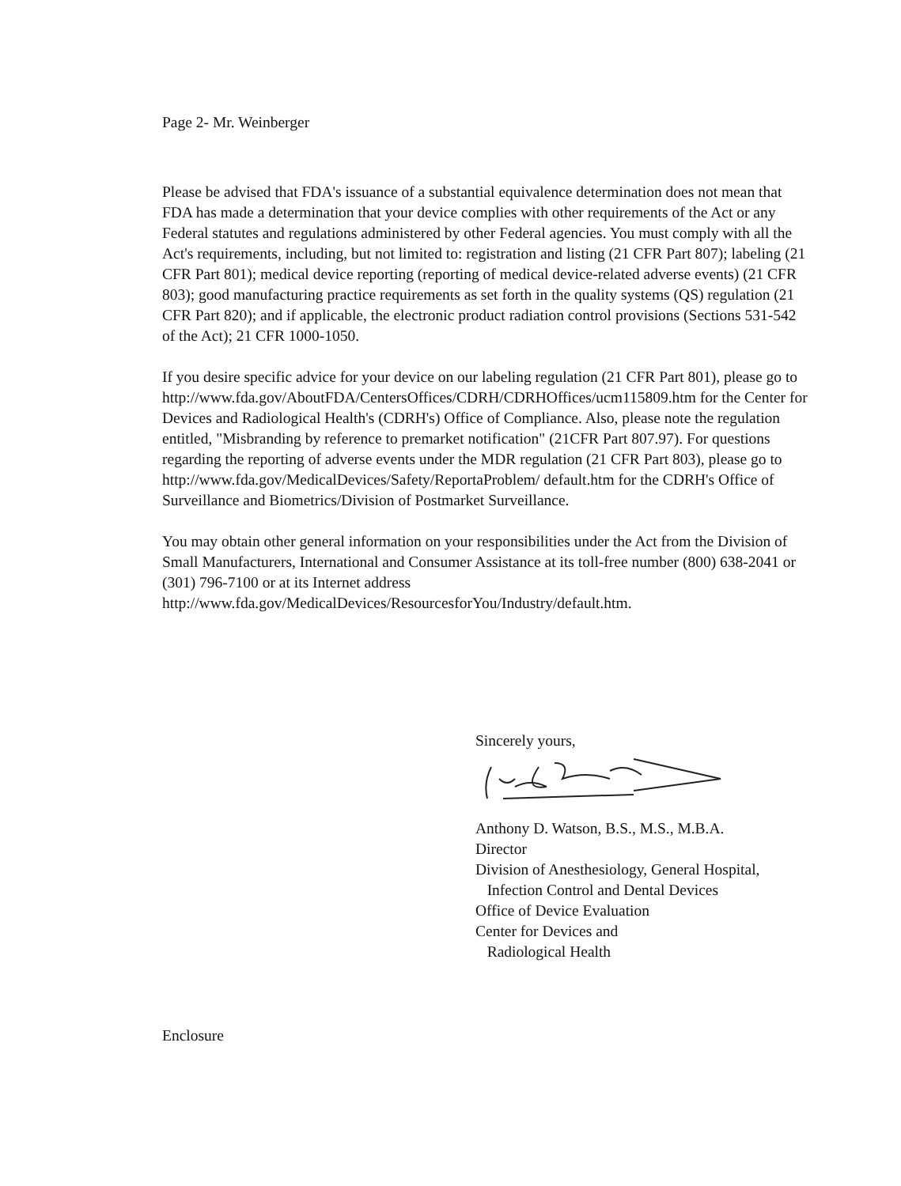Page 2- Mr. Weinberger
Please be advised that FDA's issuance of a substantial equivalence determination does not mean that FDA has made a determination that your device complies with other requirements of the Act or any Federal statutes and regulations administered by other Federal agencies. You must comply with all the Act's requirements, including, but not limited to: registration and listing (21 CFR Part 807); labeling (21 CFR Part 801); medical device reporting (reporting of medical device-related adverse events) (21 CFR 803); good manufacturing practice requirements as set forth in the quality systems (QS) regulation (21 CFR Part 820); and if applicable, the electronic product radiation control provisions (Sections 531-542 of the Act); 21 CFR 1000-1050.
If you desire specific advice for your device on our labeling regulation (21 CFR Part 801), please go to http://www.fda.gov/AboutFDA/CentersOffices/CDRH/CDRHOffices/ucm115809.htm for the Center for Devices and Radiological Health's (CDRH's) Office of Compliance. Also, please note the regulation entitled, "Misbranding by reference to premarket notification" (21CFR Part 807.97). For questions regarding the reporting of adverse events under the MDR regulation (21 CFR Part 803), please go to http://www.fda.gov/MedicalDevices/Safety/ReportaProblem/ default.htm for the CDRH's Office of Surveillance and Biometrics/Division of Postmarket Surveillance.
You may obtain other general information on your responsibilities under the Act from the Division of Small Manufacturers, International and Consumer Assistance at its toll-free number (800) 638-2041 or (301) 796-7100 or at its Internet address http://www.fda.gov/MedicalDevices/ResourcesforYou/Industry/default.htm.
Sincerely yours,
Anthony D. Watson, B.S., M.S., M.B.A.
Director
Division of Anesthesiology, General Hospital,
Infection Control and Dental Devices
Office of Device Evaluation
Center for Devices and
Radiological Health
Enclosure